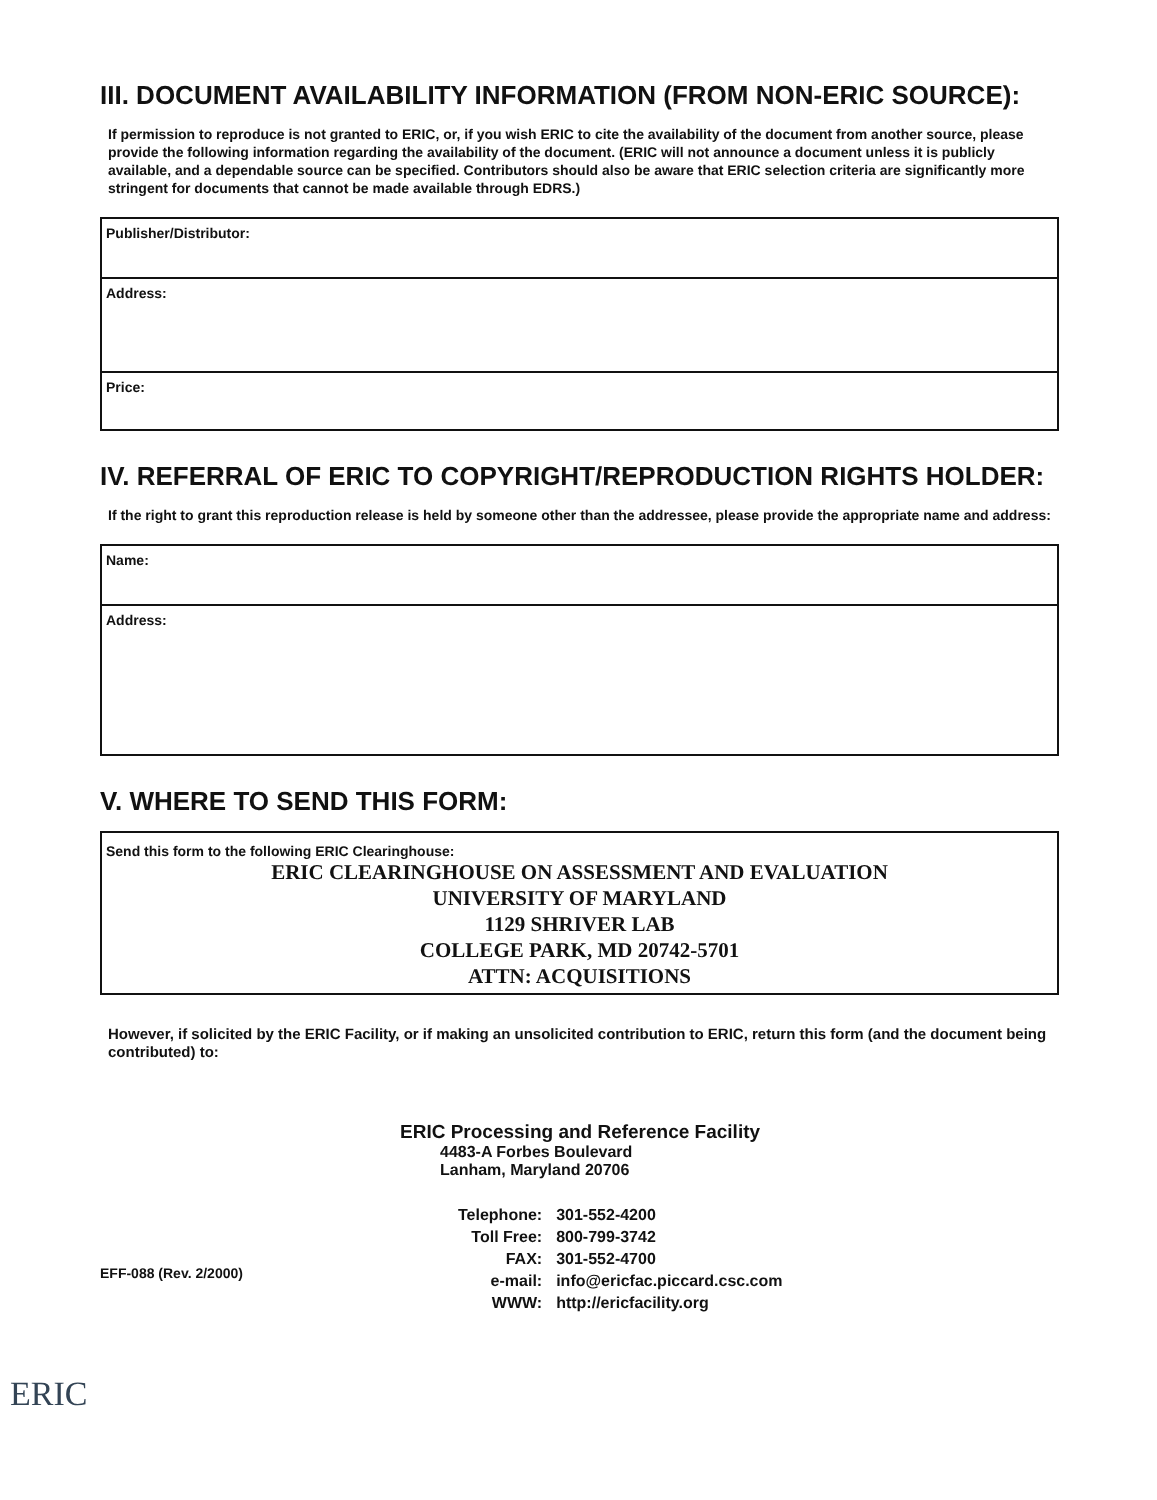III. DOCUMENT AVAILABILITY INFORMATION (FROM NON-ERIC SOURCE):
If permission to reproduce is not granted to ERIC, or, if you wish ERIC to cite the availability of the document from another source, please provide the following information regarding the availability of the document. (ERIC will not announce a document unless it is publicly available, and a dependable source can be specified. Contributors should also be aware that ERIC selection criteria are significantly more stringent for documents that cannot be made available through EDRS.)
Publisher/Distributor:
Address:
Price:
IV. REFERRAL OF ERIC TO COPYRIGHT/REPRODUCTION RIGHTS HOLDER:
If the right to grant this reproduction release is held by someone other than the addressee, please provide the appropriate name and address:
Name:
Address:
V. WHERE TO SEND THIS FORM:
Send this form to the following ERIC Clearinghouse:
ERIC CLEARINGHOUSE ON ASSESSMENT AND EVALUATION
UNIVERSITY OF MARYLAND
1129 SHRIVER LAB
COLLEGE PARK, MD 20742-5701
ATTN: ACQUISITIONS
However, if solicited by the ERIC Facility, or if making an unsolicited contribution to ERIC, return this form (and the document being contributed) to:
ERIC Processing and Reference Facility
4483-A Forbes Boulevard
Lanham, Maryland 20706
EFF-088 (Rev. 2/2000)
| Telephone: | 301-552-4200 |
| Toll Free: | 800-799-3742 |
| FAX: | 301-552-4700 |
| e-mail: | info@ericfac.piccard.csc.com |
| WWW: | http://ericfacility.org |
ERIC